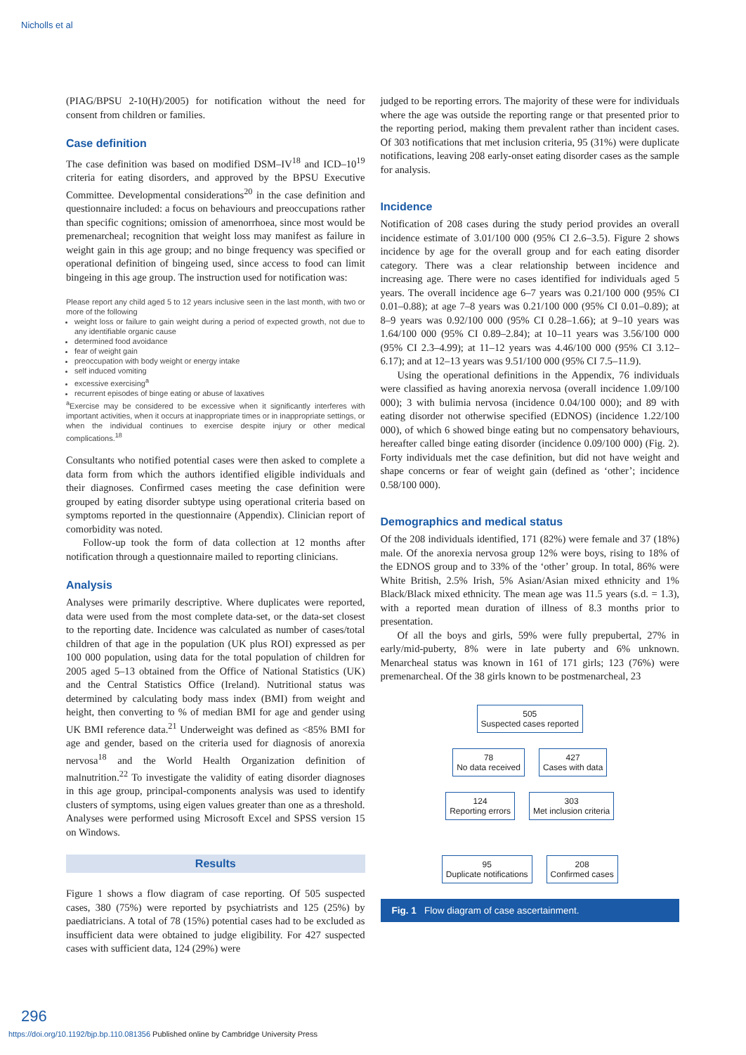Nicholls et al
(PIAG/BPSU 2-10(H)/2005) for notification without the need for consent from children or families.
Case definition
The case definition was based on modified DSM–IV<sup>18</sup> and ICD–10<sup>19</sup> criteria for eating disorders, and approved by the BPSU Executive Committee. Developmental considerations<sup>20</sup> in the case definition and questionnaire included: a focus on behaviours and preoccupations rather than specific cognitions; omission of amenorrhoea, since most would be premenarcheal; recognition that weight loss may manifest as failure in weight gain in this age group; and no binge frequency was specified or operational definition of bingeing used, since access to food can limit bingeing in this age group. The instruction used for notification was:
Please report any child aged 5 to 12 years inclusive seen in the last month, with two or more of the following
weight loss or failure to gain weight during a period of expected growth, not due to any identifiable organic cause
determined food avoidance
fear of weight gain
preoccupation with body weight or energy intake
self induced vomiting
excessive exercising<sup>a</sup>
recurrent episodes of binge eating or abuse of laxatives
<sup>a</sup> Exercise may be considered to be excessive when it significantly interferes with important activities, when it occurs at inappropriate times or in inappropriate settings, or when the individual continues to exercise despite injury or other medical complications.<sup>18</sup>
Consultants who notified potential cases were then asked to complete a data form from which the authors identified eligible individuals and their diagnoses. Confirmed cases meeting the case definition were grouped by eating disorder subtype using operational criteria based on symptoms reported in the questionnaire (Appendix). Clinician report of comorbidity was noted.
Follow-up took the form of data collection at 12 months after notification through a questionnaire mailed to reporting clinicians.
Analysis
Analyses were primarily descriptive. Where duplicates were reported, data were used from the most complete data-set, or the data-set closest to the reporting date. Incidence was calculated as number of cases/total children of that age in the population (UK plus ROI) expressed as per 100 000 population, using data for the total population of children for 2005 aged 5–13 obtained from the Office of National Statistics (UK) and the Central Statistics Office (Ireland). Nutritional status was determined by calculating body mass index (BMI) from weight and height, then converting to % of median BMI for age and gender using UK BMI reference data.<sup>21</sup> Underweight was defined as <85% BMI for age and gender, based on the criteria used for diagnosis of anorexia nervosa<sup>18</sup> and the World Health Organization definition of malnutrition.<sup>22</sup> To investigate the validity of eating disorder diagnoses in this age group, principal-components analysis was used to identify clusters of symptoms, using eigen values greater than one as a threshold. Analyses were performed using Microsoft Excel and SPSS version 15 on Windows.
Results
Figure 1 shows a flow diagram of case reporting. Of 505 suspected cases, 380 (75%) were reported by psychiatrists and 125 (25%) by paediatricians. A total of 78 (15%) potential cases had to be excluded as insufficient data were obtained to judge eligibility. For 427 suspected cases with sufficient data, 124 (29%) were
judged to be reporting errors. The majority of these were for individuals where the age was outside the reporting range or that presented prior to the reporting period, making them prevalent rather than incident cases. Of 303 notifications that met inclusion criteria, 95 (31%) were duplicate notifications, leaving 208 early-onset eating disorder cases as the sample for analysis.
Incidence
Notification of 208 cases during the study period provides an overall incidence estimate of 3.01/100 000 (95% CI 2.6–3.5). Figure 2 shows incidence by age for the overall group and for each eating disorder category. There was a clear relationship between incidence and increasing age. There were no cases identified for individuals aged 5 years. The overall incidence age 6–7 years was 0.21/100 000 (95% CI 0.01–0.88); at age 7–8 years was 0.21/100 000 (95% CI 0.01–0.89); at 8–9 years was 0.92/100 000 (95% CI 0.28–1.66); at 9–10 years was 1.64/100 000 (95% CI 0.89–2.84); at 10–11 years was 3.56/100 000 (95% CI 2.3–4.99); at 11–12 years was 4.46/100 000 (95% CI 3.12–6.17); and at 12–13 years was 9.51/100 000 (95% CI 7.5–11.9).
Using the operational definitions in the Appendix, 76 individuals were classified as having anorexia nervosa (overall incidence 1.09/100 000); 3 with bulimia nervosa (incidence 0.04/100 000); and 89 with eating disorder not otherwise specified (EDNOS) (incidence 1.22/100 000), of which 6 showed binge eating but no compensatory behaviours, hereafter called binge eating disorder (incidence 0.09/100 000) (Fig. 2). Forty individuals met the case definition, but did not have weight and shape concerns or fear of weight gain (defined as ‘other’; incidence 0.58/100 000).
Demographics and medical status
Of the 208 individuals identified, 171 (82%) were female and 37 (18%) male. Of the anorexia nervosa group 12% were boys, rising to 18% of the EDNOS group and to 33% of the ‘other’ group. In total, 86% were White British, 2.5% Irish, 5% Asian/Asian mixed ethnicity and 1% Black/Black mixed ethnicity. The mean age was 11.5 years (s.d. = 1.3), with a reported mean duration of illness of 8.3 months prior to presentation.
Of all the boys and girls, 59% were fully prepubertal, 27% in early/mid-puberty, 8% were in late puberty and 6% unknown. Menarcheal status was known in 161 of 171 girls; 123 (76%) were premenarcheal. Of the 38 girls known to be postmenarcheal, 23
505
Suspected cases reported
78
No data received
427
Cases with data
124
Reporting errors
303
Met inclusion criteria
95
Duplicate notifications
208
Confirmed cases
Fig. 1 Flow diagram of case ascertainment.
296
https://doi.org/10.1192/bjp.bp.110.081356 Published online by Cambridge University Press